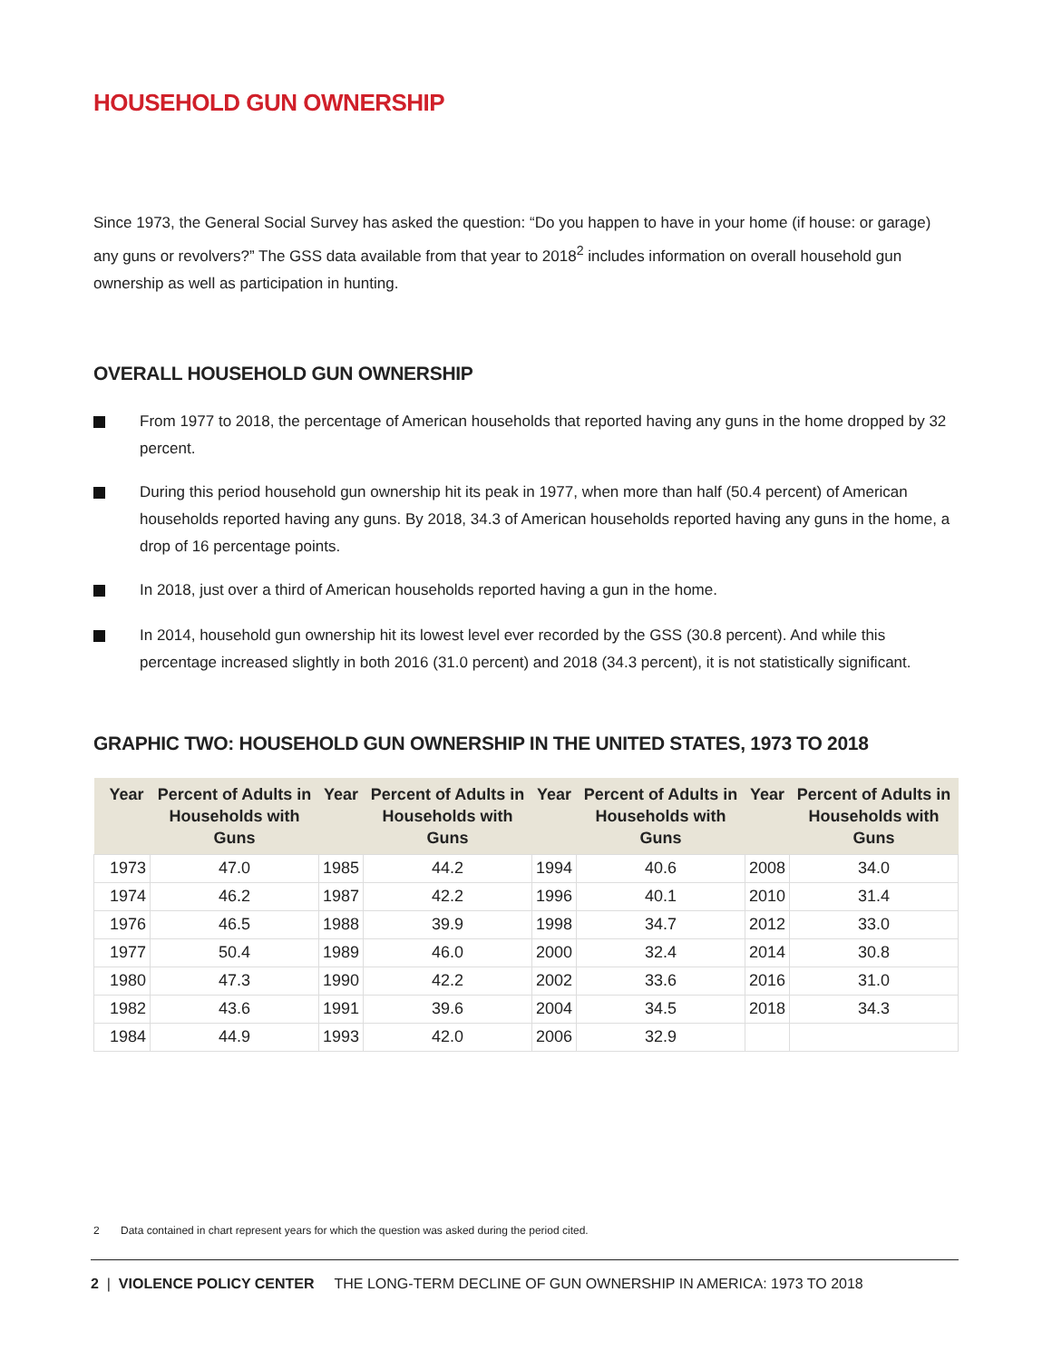HOUSEHOLD GUN OWNERSHIP
Since 1973, the General Social Survey has asked the question: “Do you happen to have in your home (if house: or garage) any guns or revolvers?” The GSS data available from that year to 2018<sup>2</sup> includes information on overall household gun ownership as well as participation in hunting.
OVERALL HOUSEHOLD GUN OWNERSHIP
From 1977 to 2018, the percentage of American households that reported having any guns in the home dropped by 32 percent.
During this period household gun ownership hit its peak in 1977, when more than half (50.4 percent) of American households reported having any guns. By 2018, 34.3 of American households reported having any guns in the home, a drop of 16 percentage points.
In 2018, just over a third of American households reported having a gun in the home.
In 2014, household gun ownership hit its lowest level ever recorded by the GSS (30.8 percent). And while this percentage increased slightly in both 2016 (31.0 percent) and 2018 (34.3 percent), it is not statistically significant.
GRAPHIC TWO: HOUSEHOLD GUN OWNERSHIP IN THE UNITED STATES, 1973 TO 2018
| Year | Percent of Adults in Households with Guns | Year | Percent of Adults in Households with Guns | Year | Percent of Adults in Households with Guns | Year | Percent of Adults in Households with Guns |
| --- | --- | --- | --- | --- | --- | --- | --- |
| 1973 | 47.0 | 1985 | 44.2 | 1994 | 40.6 | 2008 | 34.0 |
| 1974 | 46.2 | 1987 | 42.2 | 1996 | 40.1 | 2010 | 31.4 |
| 1976 | 46.5 | 1988 | 39.9 | 1998 | 34.7 | 2012 | 33.0 |
| 1977 | 50.4 | 1989 | 46.0 | 2000 | 32.4 | 2014 | 30.8 |
| 1980 | 47.3 | 1990 | 42.2 | 2002 | 33.6 | 2016 | 31.0 |
| 1982 | 43.6 | 1991 | 39.6 | 2004 | 34.5 | 2018 | 34.3 |
| 1984 | 44.9 | 1993 | 42.0 | 2006 | 32.9 | | |
2 Data contained in chart represent years for which the question was asked during the period cited.
2 | VIOLENCE POLICY CENTER THE LONG-TERM DECLINE OF GUN OWNERSHIP IN AMERICA: 1973 TO 2018